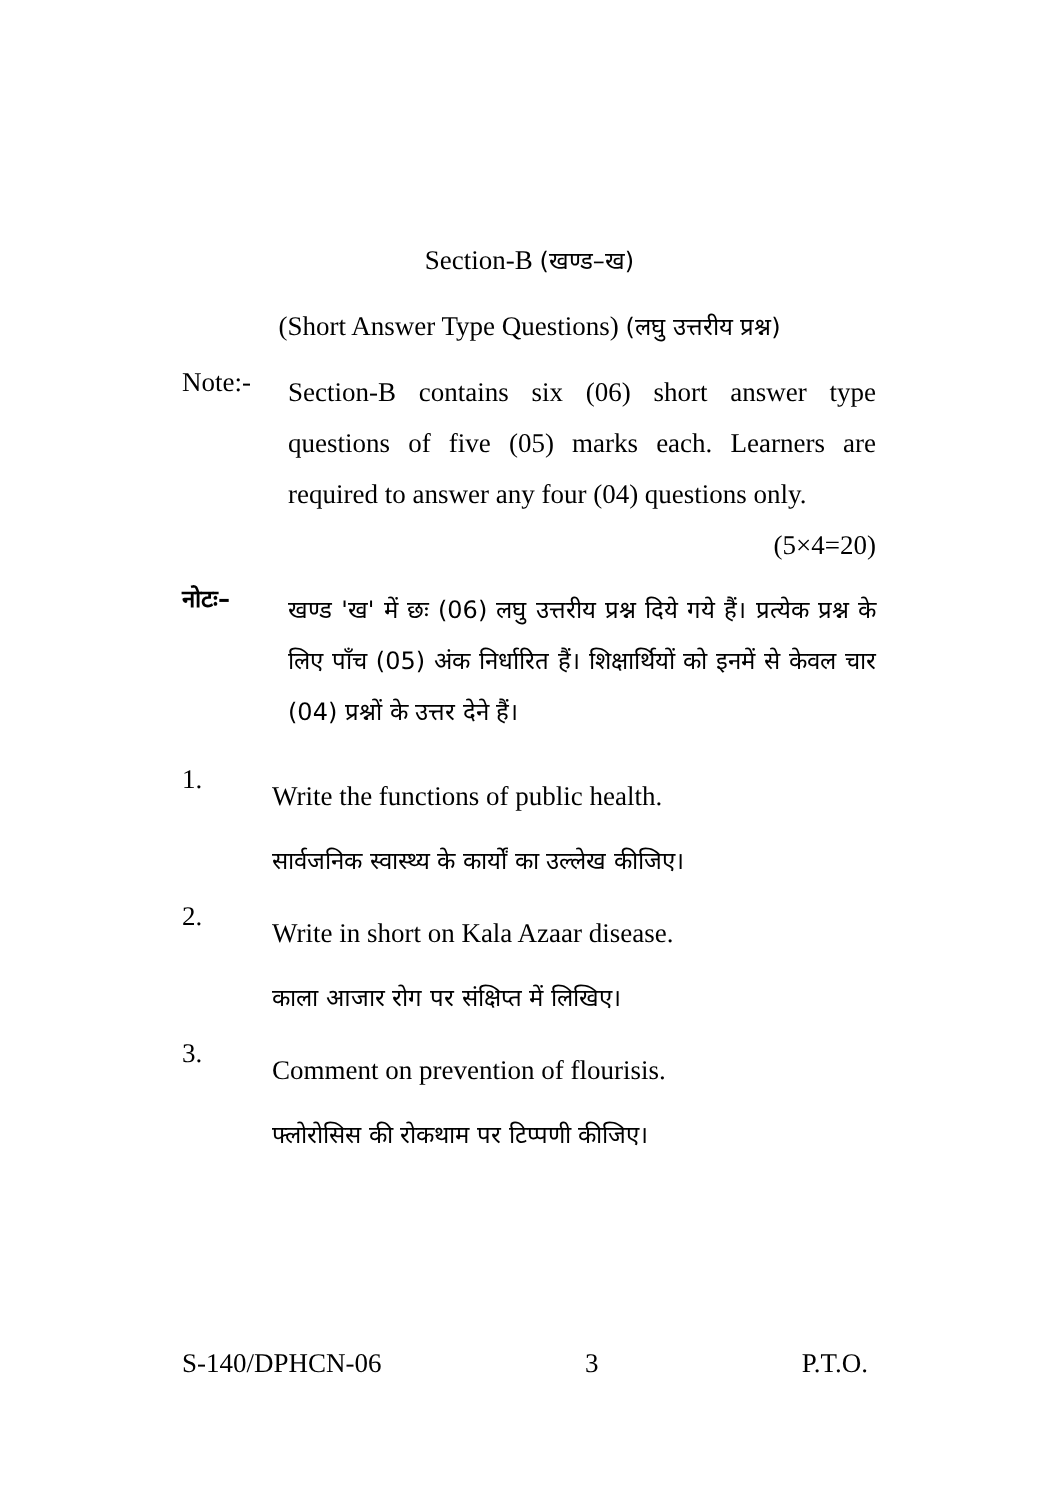Section-B (खण्ड–ख)
(Short Answer Type Questions) (लघु उत्तरीय प्रश्न)
Note:-
Section-B contains six (06) short answer type questions of five (05) marks each. Learners are required to answer any four (04) questions only. (5×4=20)
नोटः–
खण्ड 'ख' में छः (06) लघु उत्तरीय प्रश्न दिये गये हैं। प्रत्येक प्रश्न के लिए पाँच (05) अंक निर्धारित हैं। शिक्षार्थियों को इनमें से केवल चार (04) प्रश्नों के उत्तर देने हैं।
1.
Write the functions of public health.
सार्वजनिक स्वास्थ्य के कार्यों का उल्लेख कीजिए।
2.
Write in short on Kala Azaar disease.
काला आजार रोग पर संक्षिप्त में लिखिए।
3.
Comment on prevention of flourisis.
फ्लोरोसिस की रोकथाम पर टिप्पणी कीजिए।
S-140/DPHCN-06 3 P.T.O.